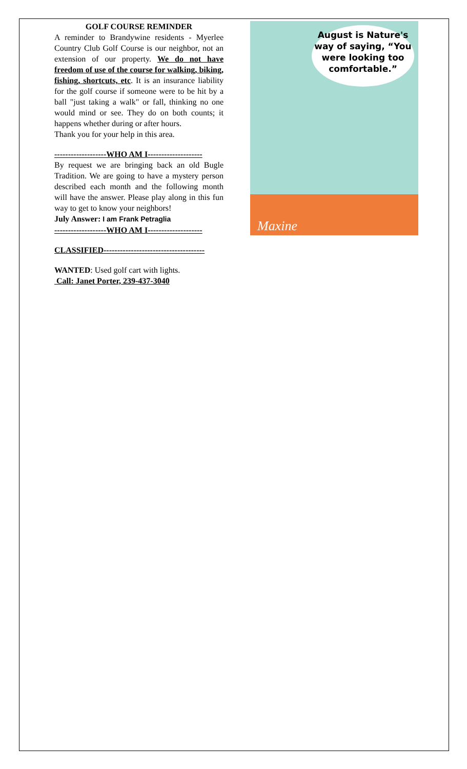GOLF COURSE REMINDER
A reminder to Brandywine residents - Myerlee Country Club Golf Course is our neighbor, not an extension of our property. We do not have freedom of use of the course for walking, biking, fishing, shortcuts, etc. It is an insurance liability for the golf course if someone were to be hit by a ball "just taking a walk" or fall, thinking no one would mind or see. They do on both counts; it happens whether during or after hours.
Thank you for your help in this area.
-------------------WHO AM I--------------------
By request we are bringing back an old Bugle Tradition. We are going to have a mystery person described each month and the following month will have the answer. Please play along in this fun way to get to know your neighbors!
July Answer: I am Frank Petraglia
-------------------WHO AM I--------------------
CLASSIFIED-------------------------------------
WANTED: Used golf cart with lights.
Call: Janet Porter, 239-437-3040
August is Nature's way of saying, “You were looking too comfortable.”
Maxine